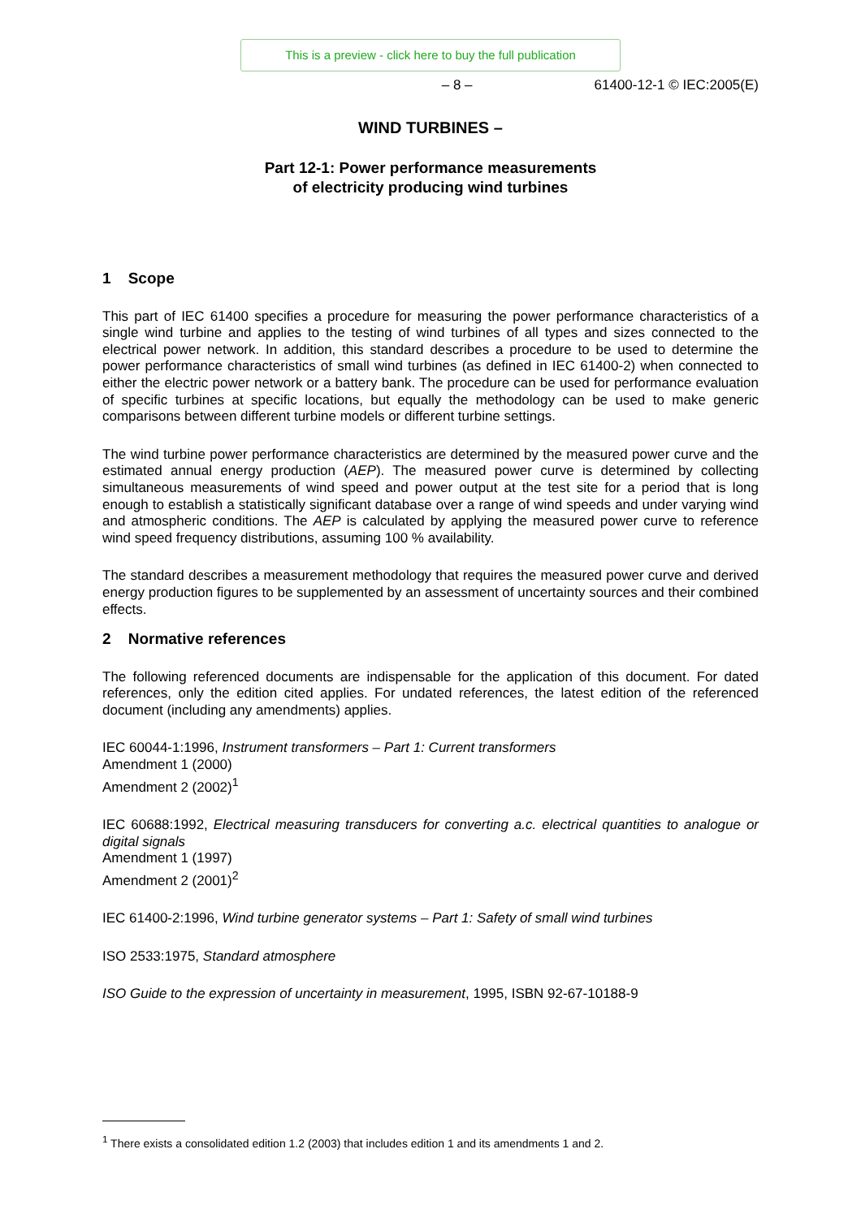This is a preview - click here to buy the full publication
– 8 – 61400-12-1 © IEC:2005(E)
WIND TURBINES –
Part 12-1: Power performance measurements
of electricity producing wind turbines
1 Scope
This part of IEC 61400 specifies a procedure for measuring the power performance characteristics of a single wind turbine and applies to the testing of wind turbines of all types and sizes connected to the electrical power network. In addition, this standard describes a procedure to be used to determine the power performance characteristics of small wind turbines (as defined in IEC 61400-2) when connected to either the electric power network or a battery bank. The procedure can be used for performance evaluation of specific turbines at specific locations, but equally the methodology can be used to make generic comparisons between different turbine models or different turbine settings.
The wind turbine power performance characteristics are determined by the measured power curve and the estimated annual energy production (AEP). The measured power curve is determined by collecting simultaneous measurements of wind speed and power output at the test site for a period that is long enough to establish a statistically significant database over a range of wind speeds and under varying wind and atmospheric conditions. The AEP is calculated by applying the measured power curve to reference wind speed frequency distributions, assuming 100 % availability.
The standard describes a measurement methodology that requires the measured power curve and derived energy production figures to be supplemented by an assessment of uncertainty sources and their combined effects.
2 Normative references
The following referenced documents are indispensable for the application of this document. For dated references, only the edition cited applies. For undated references, the latest edition of the referenced document (including any amendments) applies.
IEC 60044-1:1996, Instrument transformers – Part 1: Current transformers
Amendment 1 (2000)
Amendment 2 (2002)<sup>1</sup>
IEC 60688:1992, Electrical measuring transducers for converting a.c. electrical quantities to analogue or digital signals
Amendment 1 (1997)
Amendment 2 (2001)<sup>2</sup>
IEC 61400-2:1996, Wind turbine generator systems – Part 1: Safety of small wind turbines
ISO 2533:1975, Standard atmosphere
ISO Guide to the expression of uncertainty in measurement, 1995, ISBN 92-67-10188-9
<sup>1</sup> There exists a consolidated edition 1.2 (2003) that includes edition 1 and its amendments 1 and 2.